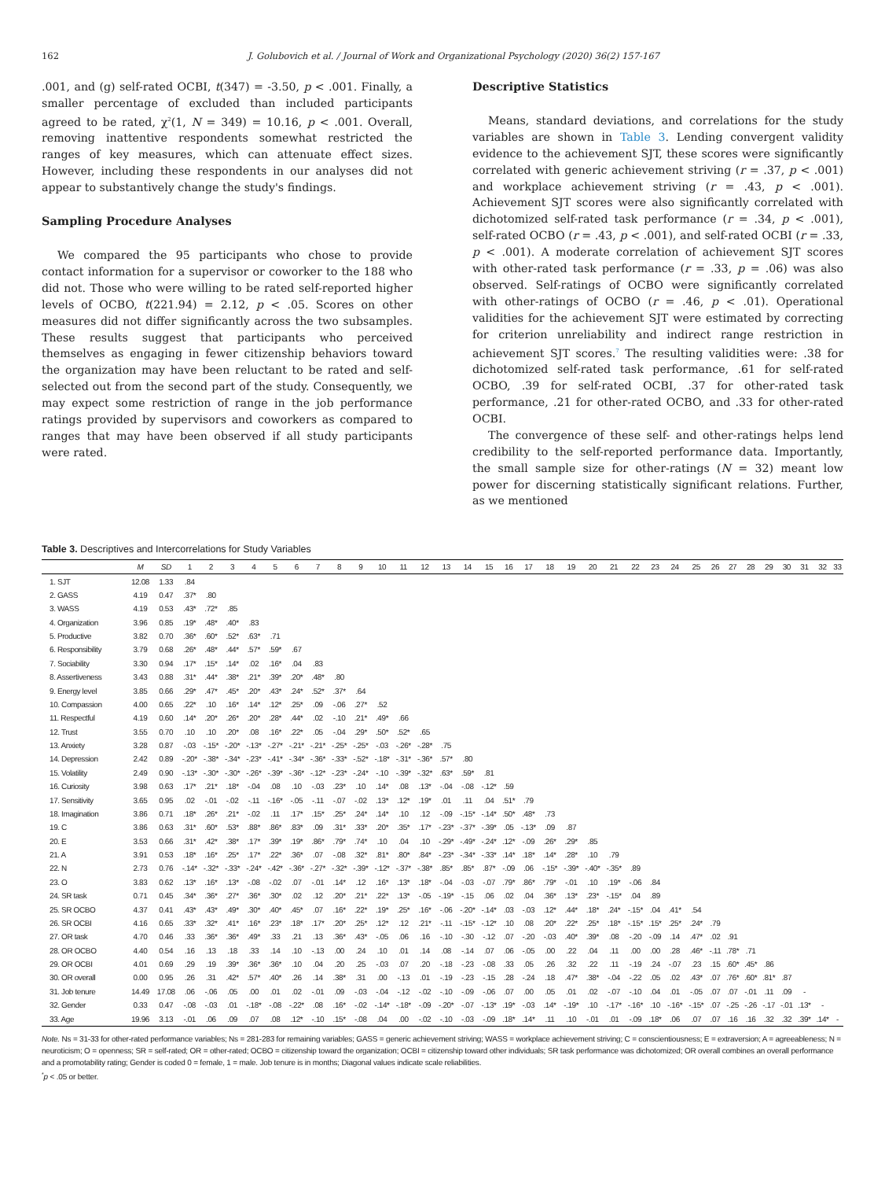162 J. Golubovich et al. / Journal of Work and Organizational Psychology (2020) 36(2) 157-167
.001, and (g) self-rated OCBI, t(347) = -3.50, p < .001. Finally, a smaller percentage of excluded than included participants agreed to be rated, χ<sup>2</sup>(1, N = 349) = 10.16, p < .001. Overall, removing inattentive respondents somewhat restricted the ranges of key measures, which can attenuate effect sizes. However, including these respondents in our analyses did not appear to substantively change the study's findings.
Sampling Procedure Analyses
We compared the 95 participants who chose to provide contact information for a supervisor or coworker to the 188 who did not. Those who were willing to be rated self-reported higher levels of OCBO, t(221.94) = 2.12, p < .05. Scores on other measures did not differ significantly across the two subsamples. These results suggest that participants who perceived themselves as engaging in fewer citizenship behaviors toward the organization may have been reluctant to be rated and self-selected out from the second part of the study. Consequently, we may expect some restriction of range in the job performance ratings provided by supervisors and coworkers as compared to ranges that may have been observed if all study participants were rated.
Descriptive Statistics
Means, standard deviations, and correlations for the study variables are shown in Table 3. Lending convergent validity evidence to the achievement SJT, these scores were significantly correlated with generic achievement striving (r = .37, p < .001) and workplace achievement striving (r = .43, p < .001). Achievement SJT scores were also significantly correlated with dichotomized self-rated task performance (r = .34, p < .001), self-rated OCBO (r = .43, p < .001), and self-rated OCBI (r = .33, p < .001). A moderate correlation of achievement SJT scores with other-rated task performance (r = .33, p = .06) was also observed. Self-ratings of OCBO were significantly correlated with other-ratings of OCBO (r = .46, p < .01). Operational validities for the achievement SJT were estimated by correcting for criterion unreliability and indirect range restriction in achievement SJT scores.<sup>7</sup> The resulting validities were: .38 for dichotomized self-rated task performance, .61 for self-rated OCBO, .39 for self-rated OCBI, .37 for other-rated task performance, .21 for other-rated OCBO, and .33 for other-rated OCBI.
The convergence of these self- and other-ratings helps lend credibility to the self-reported performance data. Importantly, the small sample size for other-ratings (N = 32) meant low power for discerning statistically significant relations. Further, as we mentioned
Table 3. Descriptives and Intercorrelations for Study Variables
| | M | SD | 1 | 2 | 3 | 4 | 5 | 6 | 7 | 8 | 9 | 10 | 11 | 12 | 13 | 14 | 15 | 16 | 17 | 18 | 19 | 20 | 21 | 22 | 23 | 24 | 25 | 26 | 27 | 28 | 29 | 30 | 31 | 32 | 33 |
| --- | --- | --- | --- | --- | --- | --- | --- | --- | --- | --- | --- | --- | --- | --- | --- | --- | --- | --- | --- | --- | --- | --- | --- | --- | --- | --- | --- | --- | --- | --- | --- | --- | --- | --- | --- |
| 1. SJT | 12.08 | 1.33 | .84 | | | | | | | | | | | | | | | | | | | | | | | | | | | | | | | | |
| 2. GASS | 4.19 | 0.47 | .37* | .80 | | | | | | | | | | | | | | | | | | | | | | | | | | | | | | | |
| 3. WASS | 4.19 | 0.53 | .43* | .72* | .85 | | | | | | | | | | | | | | | | | | | | | | | | | | | | | | |
| 4. Organization | 3.96 | 0.85 | .19* | .48* | .40* | .83 | | | | | | | | | | | | | | | | | | | | | | | | | | | | | |
| 5. Productive | 3.82 | 0.70 | .36* | .60* | .52* | .63* | .71 | | | | | | | | | | | | | | | | | | | | | | | | | | | | |
| 6. Responsibility | 3.79 | 0.68 | .26* | .48* | .44* | .57* | .59* | .67 | | | | | | | | | | | | | | | | | | | | | | | | | | | |
| 7. Sociability | 3.30 | 0.94 | .17* | .15* | .14* | .02 | .16* | .04 | .83 | | | | | | | | | | | | | | | | | | | | | | | | | | |
| 8. Assertiveness | 3.43 | 0.88 | .31* | .44* | .38* | .21* | .39* | .20* | .48* | .80 | | | | | | | | | | | | | | | | | | | | | | | | | |
| 9. Energy level | 3.85 | 0.66 | .29* | .47* | .45* | .20* | .43* | .24* | .52* | .37* | .64 | | | | | | | | | | | | | | | | | | | | | | | | |
| 10. Compassion | 4.00 | 0.65 | .22* | .10 | .16* | .14* | .12* | .25* | .09 | -.06 | .27* | .52 | | | | | | | | | | | | | | | | | | | | | | | |
| 11. Respectful | 4.19 | 0.60 | .14* | .20* | .26* | .20* | .28* | .44* | .02 | -.10 | .21* | .49* | .66 | | | | | | | | | | | | | | | | | | | | | | |
| 12. Trust | 3.55 | 0.70 | .10 | .10 | .20* | .08 | .16* | .22* | .05 | -.04 | .29* | .50* | .52* | .65 | | | | | | | | | | | | | | | | | | | | | |
| 13. Anxiety | 3.28 | 0.87 | -.03 | -.15* | -.20* | -.13* | -.27* | -.21* | -.21* | -.25* | -.25* | -.03 | -.26* | -.28* | .75 | | | | | | | | | | | | | | | | | | | | |
| 14. Depression | 2.42 | 0.89 | -.20* | -.38* | -.34* | -.23* | -.41* | -.34* | -.36* | -.33* | -.52* | -.18* | -.31* | -.36* | .57* | .80 | | | | | | | | | | | | | | | | | | | |
| 15. Volatility | 2.49 | 0.90 | -.13* | -.30* | -.30* | -.26* | -.39* | -.36* | -.12* | -.23* | -.24* | -.10 | -.39* | -.32* | .63* | .59* | .81 | | | | | | | | | | | | | | | | | | |
| 16. Curiosity | 3.98 | 0.63 | .17* | .21* | .18* | -.04 | .08 | .10 | -.03 | .23* | .10 | .14* | .08 | .13* | -.04 | -.08 | -.12* | .59 | | | | | | | | | | | | | | | | | |
| 17. Sensitivity | 3.65 | 0.95 | .02 | -.01 | -.02 | -.11 | -.16* | -.05 | -.11 | -.07 | -.02 | .13* | .12* | .19* | .01 | .11 | .04 | .51* | .79 | | | | | | | | | | | | | | | | |
| 18. Imagination | 3.86 | 0.71 | .18* | .26* | .21* | -.02 | .11 | .17* | .15* | .25* | .24* | .14* | .10 | .12 | -.09 | -.15* | -.14* | .50* | .48* | .73 | | | | | | | | | | | | | | | |
| 19. C | 3.86 | 0.63 | .31* | .60* | .53* | .88* | .86* | .83* | .09 | .31* | .33* | .20* | .35* | .17* | -.23* | -.37* | -.39* | .05 | -.13* | .09 | .87 | | | | | | | | | | | | | | |
| 20. E | 3.53 | 0.66 | .31* | .42* | .38* | .17* | .39* | .19* | .86* | .79* | .74* | .10 | .04 | .10 | -.29* | -.49* | -.24* | .12* | -.09 | .26* | .29* | .85 | | | | | | | | | | | | | |
| 21. A | 3.91 | 0.53 | .18* | .16* | .25* | .17* | .22* | .36* | .07 | -.08 | .32* | .81* | .80* | .84* | -.23* | -.34* | -.33* | .14* | .18* | .14* | .28* | .10 | .79 | | | | | | | | | | | | |
| 22. N | 2.73 | 0.76 | -.14* | -.32* | -.33* | -.24* | -.42* | -.36* | -.27* | -.32* | -.39* | -.12* | -.37* | -.38* | .85* | .85* | .87* | -.09 | .06 | -.15* | -.39* | -.40* | -.35* | .89 | | | | | | | | | | | |
| 23. O | 3.83 | 0.62 | .13* | .16* | .13* | -.08 | -.02 | .07 | -.01 | .14* | .12 | .16* | .13* | .18* | -.04 | -.03 | -.07 | .79* | .86* | .79* | -.01 | .10 | .19* | -.06 | .84 | | | | | | | | | | |
| 24. SR task | 0.71 | 0.45 | .34* | .36* | .27* | .36* | .30* | .02 | .12 | .20* | .21* | .22* | .13* | -.05 | -.19* | -.15 | .06 | .02 | .04 | .36* | .13* | .23* | -.15* | .04 | .89 | | | | | | | | | | |
| 25. SR OCBO | 4.37 | 0.41 | .43* | .43* | .49* | .30* | .40* | .45* | .07 | .16* | .22* | .19* | .25* | .16* | -.06 | -.20* | -.14* | .03 | -.03 | .12* | .44* | .18* | .24* | -.15* | .04 | .41* | .54 | | | | | | | | |
| 26. SR OCBI | 4.16 | 0.65 | .33* | .32* | .41* | .16* | .23* | .18* | .17* | .20* | .25* | .12* | .12 | .21* | -.11 | -.15* | -.12* | .10 | .08 | .20* | .22* | .25* | .18* | -.15* | .15* | .25* | .24* | .79 | | | | | | | |
| 27. OR task | 4.70 | 0.46 | .33 | .36* | .36* | .49* | .33 | .21 | .13 | .36* | .43* | -.05 | .06 | .16 | -.10 | -.30 | -.12 | .07 | -.20 | -.03 | .40* | .39* | .08 | -.20 | -.09 | .14 | .47* | .02 | .91 | | | | | | |
| 28. OR OCBO | 4.40 | 0.54 | .16 | .13 | .18 | .33 | .14 | .10 | -.13 | .00 | .24 | .10 | .01 | .14 | .08 | -.14 | .07 | .06 | -.05 | .00 | .22 | .04 | .11 | .00 | .00 | .28 | .46* | -.11 | .78* | .71 | | | | | |
| 29. OR OCBI | 4.01 | 0.69 | .29 | .19 | .39* | .36* | .36* | .10 | .04 | .20 | .25 | -.03 | .07 | .20 | -.18 | -.23 | -.08 | .33 | .05 | .26 | .32 | .22 | .11 | -.19 | .24 | -.07 | .23 | .15 | .60* | .45* | .86 | | | | |
| 30. OR overall | 0.00 | 0.95 | .26 | .31 | .42* | .57* | .40* | .26 | .14 | .38* | .31 | .00 | -.13 | .01 | -.19 | -.23 | -.15 | .28 | -.24 | .18 | .47* | .38* | -.04 | -.22 | .05 | .02 | .43* | .07 | .76* | .60* | .81* | .87 | | | |
| 31. Job tenure | 14.49 | 17.08 | .06 | -.06 | .05 | .00 | .01 | .02 | -.01 | .09 | -.03 | -.04 | -.12 | -.02 | -.10 | -.09 | -.06 | .07 | .00 | .05 | .01 | .02 | -.07 | -.10 | .04 | .01 | -.05 | .07 | .07 | -.01 | .11 | .09 | - | | |
| 32. Gender | 0.33 | 0.47 | -.08 | -.03 | .01 | -.18* | -.08 | -.22* | .08 | .16* | -.02 | -.14* | -.18* | -.09 | -.20* | -.07 | -.13* | .19* | -.03 | .14* | -.19* | .10 | -.17* | -.16* | .10 | -.16* | -.15* | .07 | -.25 | -.26 | -.17 | -.01 | .13* | - | |
| 33. Age | 19.96 | 3.13 | -.01 | .06 | .09 | .07 | .08 | .12* | -.10 | .15* | -.08 | .04 | .00 | -.02 | -.10 | -.03 | -.09 | .18* | .14* | .11 | .10 | -.01 | .01 | -.09 | .18* | .06 | .07 | .07 | .16 | .16 | .32 | .32 | .39* | .14* | - |
Note. Ns = 31-33 for other-rated performance variables; Ns = 281-283 for remaining variables; GASS = generic achievement striving; WASS = workplace achievement striving; C = conscientiousness; E = extraversion; A = agreeableness; N = neuroticism; O = openness; SR = self-rated; OR = other-rated; OCBO = citizenship toward the organization; OCBI = citizenship toward other individuals; SR task performance was dichotomized; OR overall combines an overall performance and a promotability rating; Gender is coded 0 = female, 1 = male. Job tenure is in months; Diagonal values indicate scale reliabilities.
<sup>*</sup> p < .05 or better.